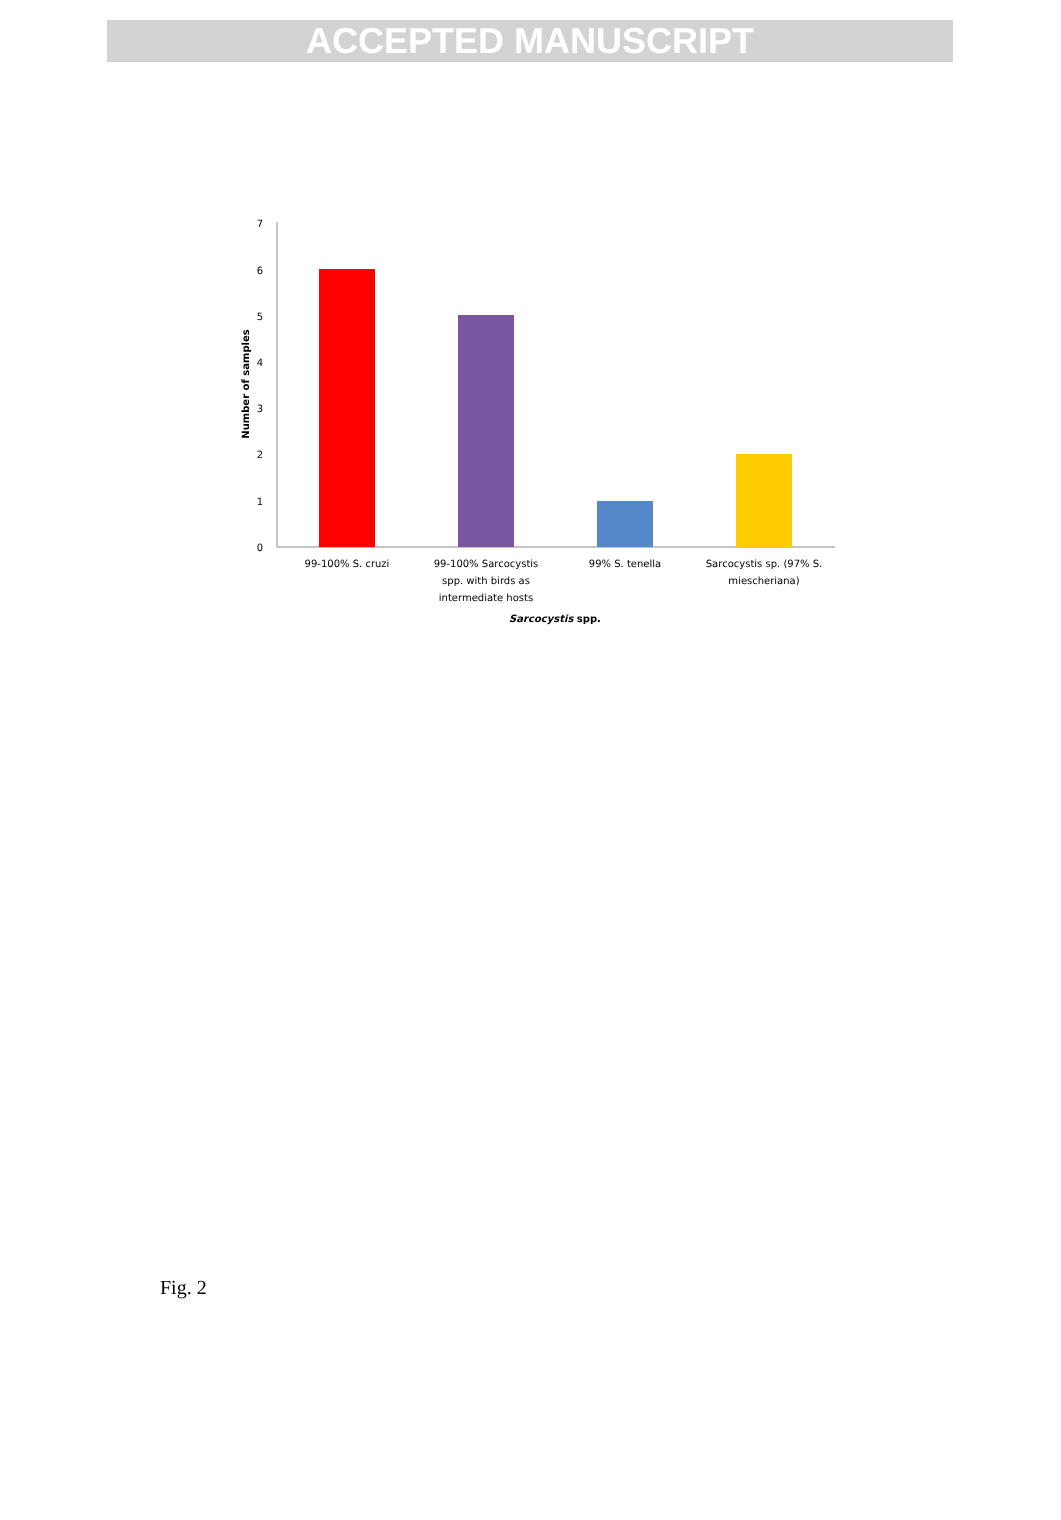ACCEPTED MANUSCRIPT
0
1
2
3
4
5
6
7
Number of samples
99-100% S. cruzi
99-100% Sarcocystis
spp. with birds as
intermediate hosts
99% S. tenella
Sarcocystis sp. (97% S.
miescheriana)
Sarcocystis spp.
Fig. 2